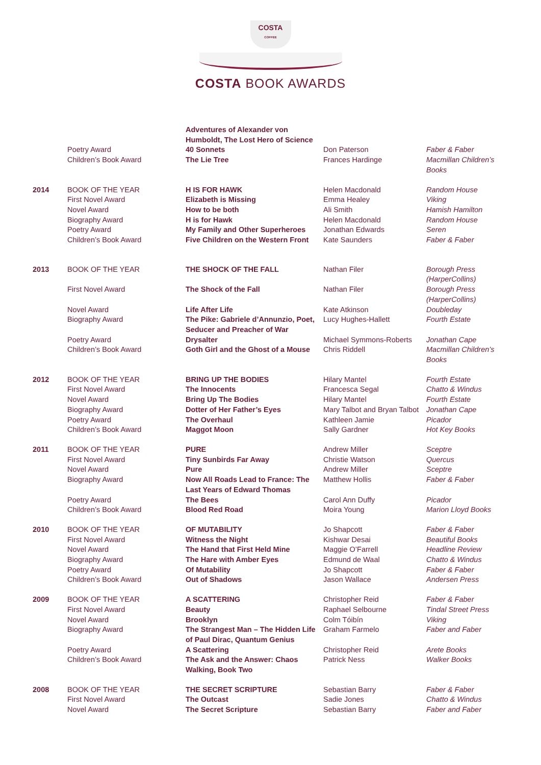COSTA
COFFEE
COSTA BOOK AWARDS
| | | Adventures of Alexander von Humboldt, The Lost Hero of Science | | |
| | Poetry Award | 40 Sonnets | Don Paterson | Faber & Faber |
| | Children’s Book Award | The Lie Tree | Frances Hardinge | Macmillan Children’s Books |
| 2014 | BOOK OF THE YEAR | H IS FOR HAWK | Helen Macdonald | Random House |
| | First Novel Award | Elizabeth is Missing | Emma Healey | Viking |
| | Novel Award | How to be both | Ali Smith | Hamish Hamilton |
| | Biography Award | H is for Hawk | Helen Macdonald | Random House |
| | Poetry Award | My Family and Other Superheroes | Jonathan Edwards | Seren |
| | Children’s Book Award | Five Children on the Western Front | Kate Saunders | Faber & Faber |
| 2013 | BOOK OF THE YEAR | THE SHOCK OF THE FALL | Nathan Filer | Borough Press (HarperCollins) |
| | First Novel Award | The Shock of the Fall | Nathan Filer | Borough Press (HarperCollins) |
| | Novel Award | Life After Life | Kate Atkinson | Doubleday |
| | Biography Award | The Pike: Gabriele d’Annunzio, Poet, Seducer and Preacher of War | Lucy Hughes-Hallett | Fourth Estate |
| | Poetry Award | Drysalter | Michael Symmons-Roberts | Jonathan Cape |
| | Children’s Book Award | Goth Girl and the Ghost of a Mouse | Chris Riddell | Macmillan Children’s Books |
| 2012 | BOOK OF THE YEAR | BRING UP THE BODIES | Hilary Mantel | Fourth Estate |
| | First Novel Award | The Innocents | Francesca Segal | Chatto & Windus |
| | Novel Award | Bring Up The Bodies | Hilary Mantel | Fourth Estate |
| | Biography Award | Dotter of Her Father’s Eyes | Mary Talbot and Bryan Talbot | Jonathan Cape |
| | Poetry Award | The Overhaul | Kathleen Jamie | Picador |
| | Children’s Book Award | Maggot Moon | Sally Gardner | Hot Key Books |
| 2011 | BOOK OF THE YEAR | PURE | Andrew Miller | Sceptre |
| | First Novel Award | Tiny Sunbirds Far Away | Christie Watson | Quercus |
| | Novel Award | Pure | Andrew Miller | Sceptre |
| | Biography Award | Now All Roads Lead to France: The Last Years of Edward Thomas | Matthew Hollis | Faber & Faber |
| | Poetry Award | The Bees | Carol Ann Duffy | Picador |
| | Children’s Book Award | Blood Red Road | Moira Young | Marion Lloyd Books |
| 2010 | BOOK OF THE YEAR | OF MUTABILITY | Jo Shapcott | Faber & Faber |
| | First Novel Award | Witness the Night | Kishwar Desai | Beautiful Books |
| | Novel Award | The Hand that First Held Mine | Maggie O’Farrell | Headline Review |
| | Biography Award | The Hare with Amber Eyes | Edmund de Waal | Chatto & Windus |
| | Poetry Award | Of Mutability | Jo Shapcott | Faber & Faber |
| | Children’s Book Award | Out of Shadows | Jason Wallace | Andersen Press |
| 2009 | BOOK OF THE YEAR | A SCATTERING | Christopher Reid | Faber & Faber |
| | First Novel Award | Beauty | Raphael Selbourne | Tindal Street Press |
| | Novel Award | Brooklyn | Colm Tóibín | Viking |
| | Biography Award | The Strangest Man – The Hidden Life of Paul Dirac, Quantum Genius | Graham Farmelo | Faber and Faber |
| | Poetry Award | A Scattering | Christopher Reid | Arete Books |
| | Children’s Book Award | The Ask and the Answer: Chaos Walking, Book Two | Patrick Ness | Walker Books |
| 2008 | BOOK OF THE YEAR | THE SECRET SCRIPTURE | Sebastian Barry | Faber & Faber |
| | First Novel Award | The Outcast | Sadie Jones | Chatto & Windus |
| | Novel Award | The Secret Scripture | Sebastian Barry | Faber and Faber |